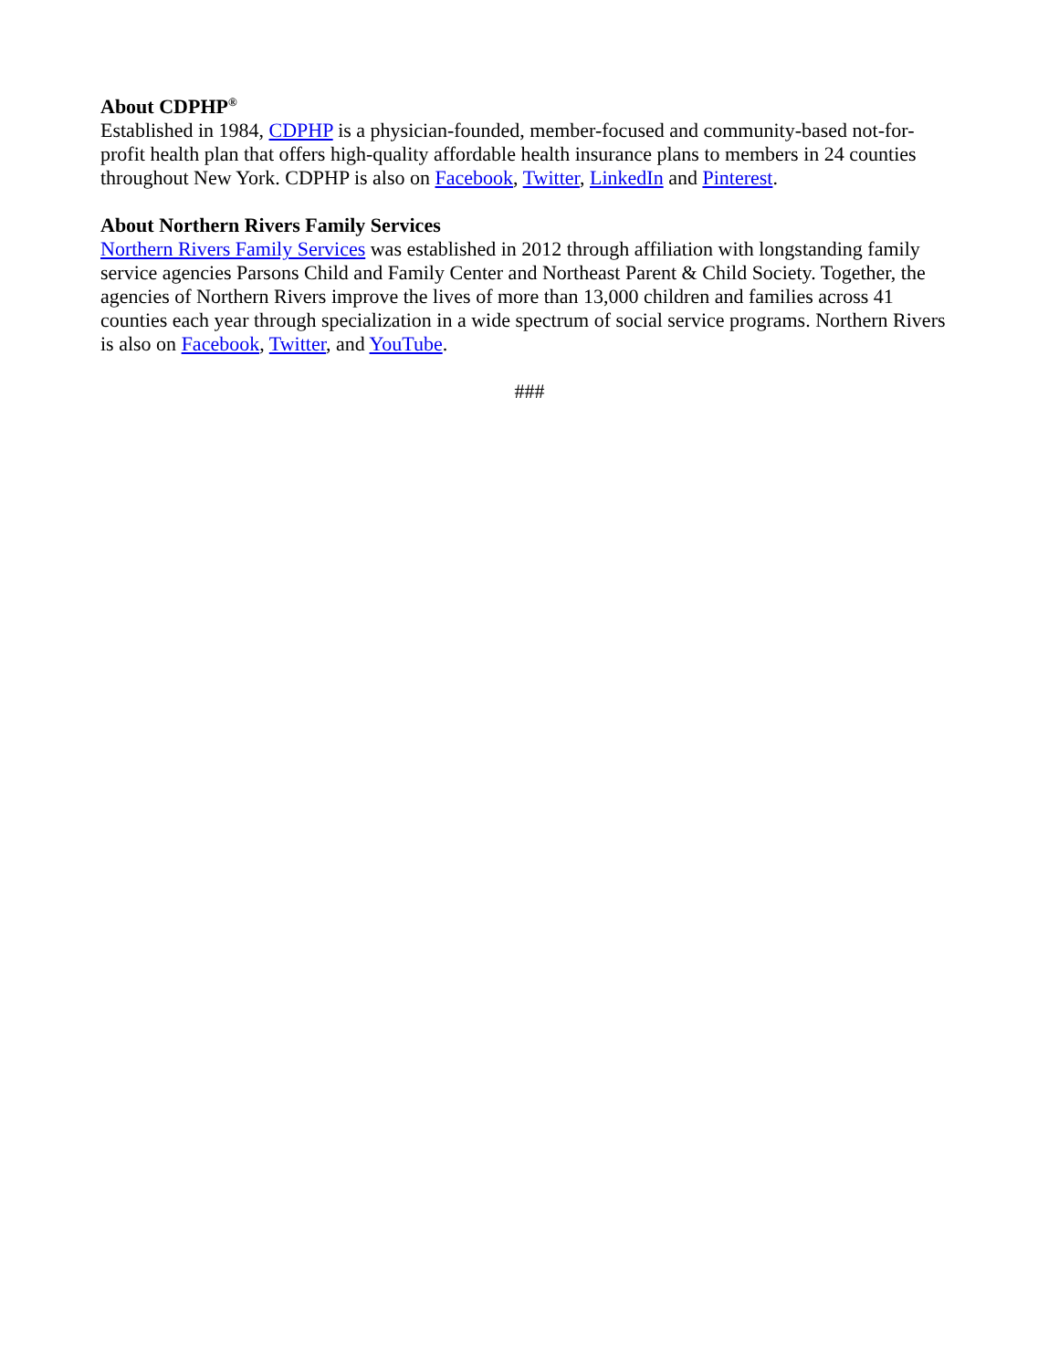About CDPHP<sup>®</sup>
Established in 1984, CDPHP is a physician-founded, member-focused and community-based not-for-profit health plan that offers high-quality affordable health insurance plans to members in 24 counties throughout New York. CDPHP is also on Facebook, Twitter, LinkedIn and Pinterest.
About Northern Rivers Family Services
Northern Rivers Family Services was established in 2012 through affiliation with longstanding family service agencies Parsons Child and Family Center and Northeast Parent & Child Society. Together, the agencies of Northern Rivers improve the lives of more than 13,000 children and families across 41 counties each year through specialization in a wide spectrum of social service programs. Northern Rivers is also on Facebook, Twitter, and YouTube.
###